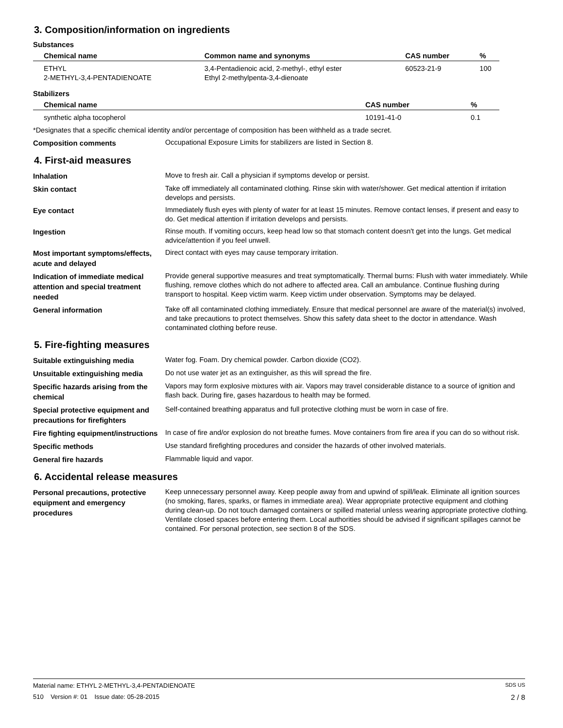3. Composition/information on ingredients
Substances
| Chemical name | Common name and synonyms | CAS number | % |
| --- | --- | --- | --- |
| ETHYL 2-METHYL-3,4-PENTADIENOATE | 3,4-Pentadienoic acid, 2-methyl-, ethyl ester Ethyl 2-methylpenta-3,4-dienoate | 60523-21-9 | 100 |
Stabilizers
| Chemical name | CAS number | % |
| --- | --- | --- |
| synthetic alpha tocopherol | 10191-41-0 | 0.1 |
*Designates that a specific chemical identity and/or percentage of composition has been withheld as a trade secret.
Composition comments
Occupational Exposure Limits for stabilizers are listed in Section 8.
4. First-aid measures
Inhalation
Move to fresh air. Call a physician if symptoms develop or persist.
Skin contact
Take off immediately all contaminated clothing. Rinse skin with water/shower. Get medical attention if irritation develops and persists.
Eye contact
Immediately flush eyes with plenty of water for at least 15 minutes. Remove contact lenses, if present and easy to do. Get medical attention if irritation develops and persists.
Ingestion
Rinse mouth. If vomiting occurs, keep head low so that stomach content doesn't get into the lungs. Get medical advice/attention if you feel unwell.
Most important symptoms/effects, acute and delayed
Direct contact with eyes may cause temporary irritation.
Indication of immediate medical attention and special treatment needed
Provide general supportive measures and treat symptomatically. Thermal burns: Flush with water immediately. While flushing, remove clothes which do not adhere to affected area. Call an ambulance. Continue flushing during transport to hospital. Keep victim warm. Keep victim under observation. Symptoms may be delayed.
General information
Take off all contaminated clothing immediately. Ensure that medical personnel are aware of the material(s) involved, and take precautions to protect themselves. Show this safety data sheet to the doctor in attendance. Wash contaminated clothing before reuse.
5. Fire-fighting measures
Suitable extinguishing media
Water fog. Foam. Dry chemical powder. Carbon dioxide (CO2).
Unsuitable extinguishing media
Do not use water jet as an extinguisher, as this will spread the fire.
Specific hazards arising from the chemical
Vapors may form explosive mixtures with air. Vapors may travel considerable distance to a source of ignition and flash back. During fire, gases hazardous to health may be formed.
Special protective equipment and precautions for firefighters
Self-contained breathing apparatus and full protective clothing must be worn in case of fire.
Fire fighting equipment/instructions
In case of fire and/or explosion do not breathe fumes. Move containers from fire area if you can do so without risk.
Specific methods
Use standard firefighting procedures and consider the hazards of other involved materials.
General fire hazards
Flammable liquid and vapor.
6. Accidental release measures
Personal precautions, protective equipment and emergency procedures
Keep unnecessary personnel away. Keep people away from and upwind of spill/leak. Eliminate all ignition sources (no smoking, flares, sparks, or flames in immediate area). Wear appropriate protective equipment and clothing during clean-up. Do not touch damaged containers or spilled material unless wearing appropriate protective clothing. Ventilate closed spaces before entering them. Local authorities should be advised if significant spillages cannot be contained. For personal protection, see section 8 of the SDS.
Material name: ETHYL 2-METHYL-3,4-PENTADIENOATE SDS US
510 Version #: 01 Issue date: 05-28-2015 2 / 8